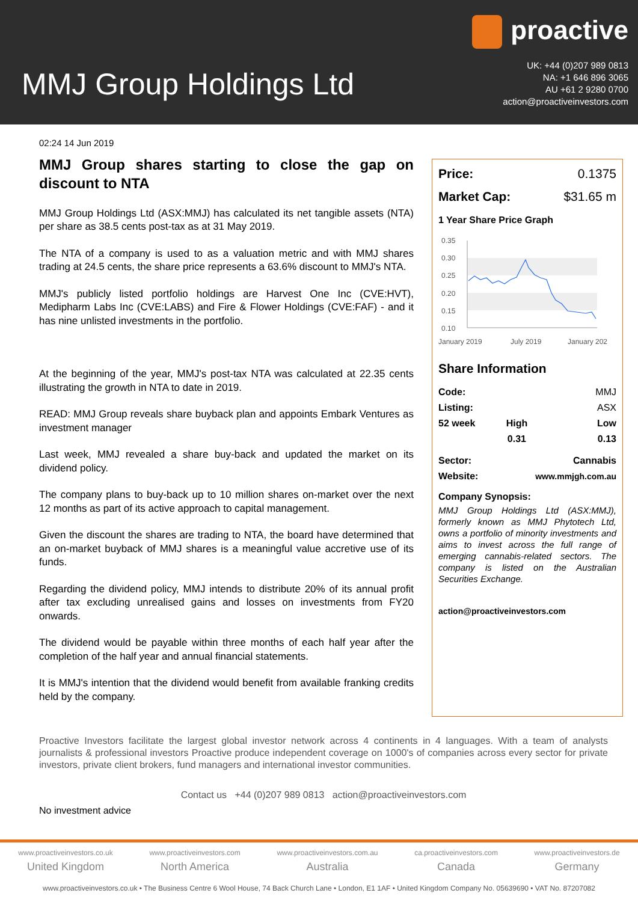MMJ Group Holdings Ltd
proactive
UK: +44 (0)207 989 0813
NA: +1 646 896 3065
AU +61 2 9280 0700
action@proactiveinvestors.com
02:24 14 Jun 2019
MMJ Group shares starting to close the gap on discount to NTA
MMJ Group Holdings Ltd (ASX:MMJ) has calculated its net tangible assets (NTA) per share as 38.5 cents post-tax as at 31 May 2019.
The NTA of a company is used to as a valuation metric and with MMJ shares trading at 24.5 cents, the share price represents a 63.6% discount to MMJ's NTA.
MMJ's publicly listed portfolio holdings are Harvest One Inc (CVE:HVT), Medipharm Labs Inc (CVE:LABS) and Fire & Flower Holdings (CVE:FAF) - and it has nine unlisted investments in the portfolio.
At the beginning of the year, MMJ's post-tax NTA was calculated at 22.35 cents illustrating the growth in NTA to date in 2019.
READ: MMJ Group reveals share buyback plan and appoints Embark Ventures as investment manager
Last week, MMJ revealed a share buy-back and updated the market on its dividend policy.
The company plans to buy-back up to 10 million shares on-market over the next 12 months as part of its active approach to capital management.
Given the discount the shares are trading to NTA, the board have determined that an on-market buyback of MMJ shares is a meaningful value accretive use of its funds.
Regarding the dividend policy, MMJ intends to distribute 20% of its annual profit after tax excluding unrealised gains and losses on investments from FY20 onwards.
The dividend would be payable within three months of each half year after the completion of the half year and annual financial statements.
It is MMJ's intention that the dividend would benefit from available franking credits held by the company.
Price: 0.1375
Market Cap: $31.65 m
1 Year Share Price Graph
0.35
0.30
0.25
0.20
0.15
0.10
January 2019
July 2019
January 202
Share Information
| Code: | | MMJ |
| Listing: | | ASX |
| 52 week | High | Low |
| | 0.31 | 0.13 |
| Sector: | | Cannabis |
| Website: | www.mmjgh.com.au | |
Company Synopsis:
MMJ Group Holdings Ltd (ASX:MMJ), formerly known as MMJ Phytotech Ltd, owns a portfolio of minority investments and aims to invest across the full range of emerging cannabis-related sectors. The company is listed on the Australian Securities Exchange.
action@proactiveinvestors.com
Proactive Investors facilitate the largest global investor network across 4 continents in 4 languages. With a team of analysts journalists & professional investors Proactive produce independent coverage on 1000's of companies across every sector for private investors, private client brokers, fund managers and international investor communities.
Contact us +44 (0)207 989 0813 action@proactiveinvestors.com
No investment advice
www.proactiveinvestors.co.uk
United Kingdom
www.proactiveinvestors.com
North America
www.proactiveinvestors.com.au
Australia
ca.proactiveinvestors.com
Canada
www.proactiveinvestors.de
Germany
www.proactiveinvestors.co.uk • The Business Centre 6 Wool House, 74 Back Church Lane • London, E1 1AF • United Kingdom Company No. 05639690 • VAT No. 87207082